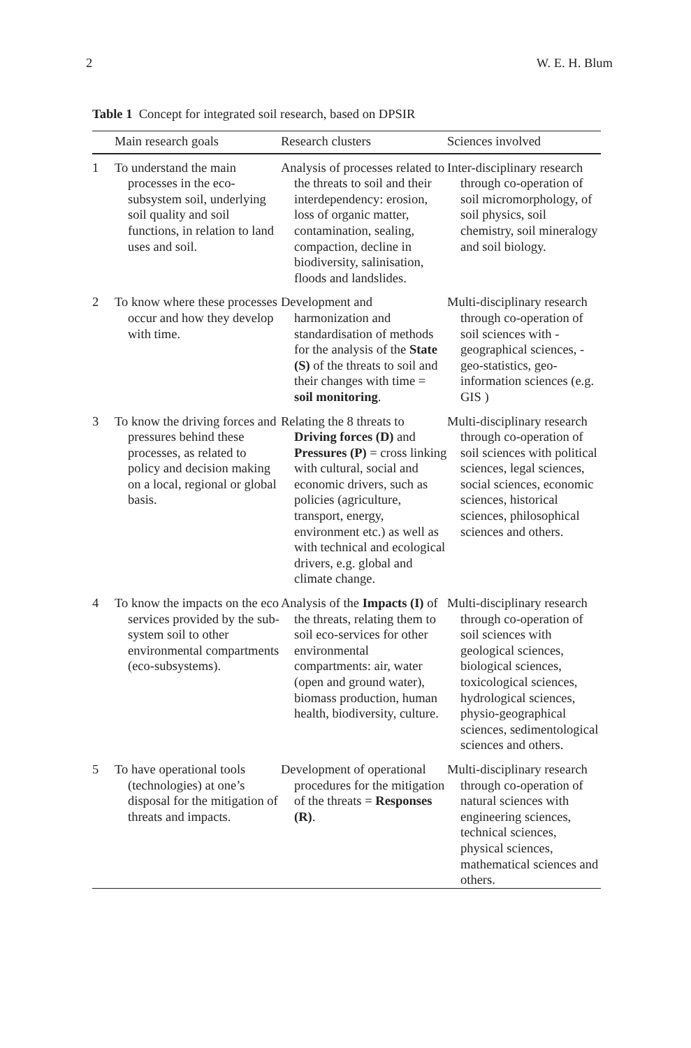2 W. E. H. Blum
Table 1 Concept for integrated soil research, based on DPSIR
| | Main research goals | Research clusters | Sciences involved |
| --- | --- | --- | --- |
| 1 | To understand the main processes in the eco-subsystem soil, underlying soil quality and soil functions, in relation to land uses and soil. | Analysis of processes related to the threats to soil and their interdependency: erosion, loss of organic matter, contamination, sealing, compaction, decline in biodiversity, salinisation, floods and landslides. | Inter-disciplinary research through co-operation of soil micromorphology, of soil physics, soil chemistry, soil mineralogy and soil biology. |
| 2 | To know where these processes occur and how they develop with time. | Development and harmonization and standardisation of methods for the analysis of the State (S) of the threats to soil and their changes with time = soil monitoring . | Multi-disciplinary research through co-operation of soil sciences with -geographical sciences, -geo-statistics, geo-information sciences (e.g. GIS ) |
| 3 | To know the driving forces and pressures behind these processes, as related to policy and decision making on a local, regional or global basis. | Relating the 8 threats to Driving forces (D) and Pressures (P) = cross linking with cultural, social and economic drivers, such as policies (agriculture, transport, energy, environment etc.) as well as with technical and ecological drivers, e.g. global and climate change. | Multi-disciplinary research through co-operation of soil sciences with political sciences, legal sciences, social sciences, economic sciences, historical sciences, philosophical sciences and others. |
| 4 | To know the impacts on the eco services provided by the sub-system soil to other environmental compartments (eco-subsystems). | Analysis of the Impacts (I) of the threats, relating them to soil eco-services for other environmental compartments: air, water (open and ground water), biomass production, human health, biodiversity, culture. | Multi-disciplinary research through co-operation of soil sciences with geological sciences, biological sciences, toxicological sciences, hydrological sciences, physio-geographical sciences, sedimentological sciences and others. |
| 5 | To have operational tools (technologies) at one’s disposal for the mitigation of threats and impacts. | Development of operational procedures for the mitigation of the threats = Responses (R) . | Multi-disciplinary research through co-operation of natural sciences with engineering sciences, technical sciences, physical sciences, mathematical sciences and others. |